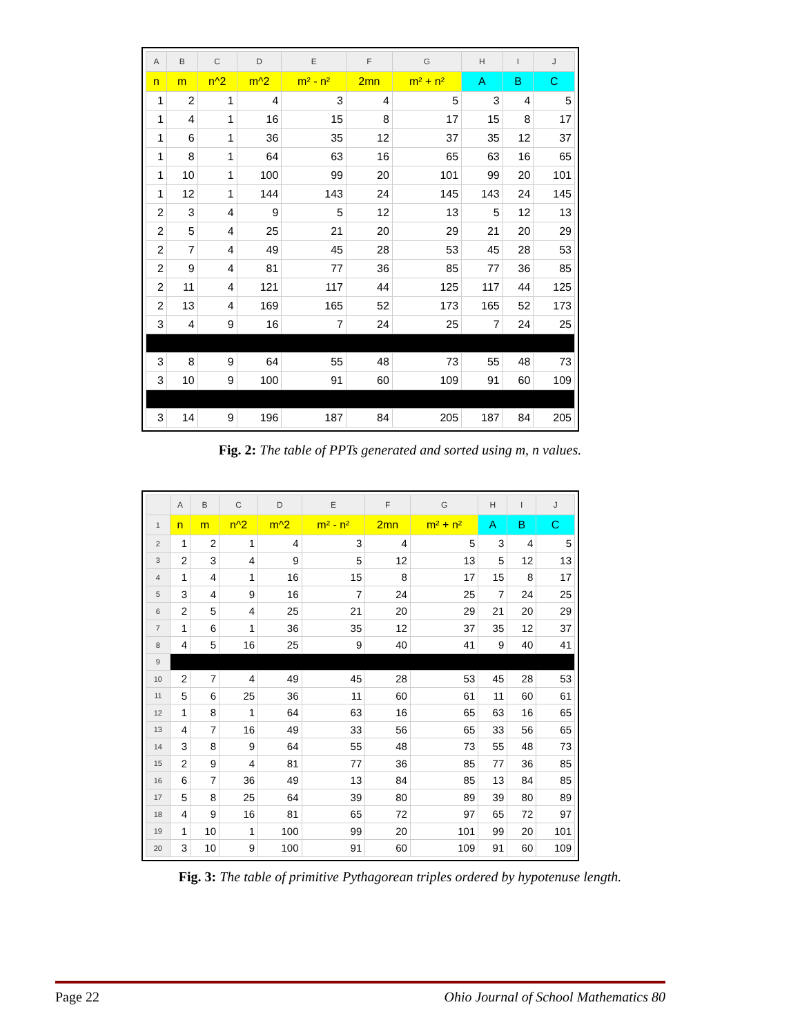| A | B | C | D | E | F | G | H | I | J |
| --- | --- | --- | --- | --- | --- | --- | --- | --- | --- |
| n | m | n^2 | m^2 | m² - n² | 2mn | m² + n² | A | B | C |
| 1 | 2 | 1 | 4 | 3 | 4 | 5 | 3 | 4 | 5 |
| 1 | 4 | 1 | 16 | 15 | 8 | 17 | 15 | 8 | 17 |
| 1 | 6 | 1 | 36 | 35 | 12 | 37 | 35 | 12 | 37 |
| 1 | 8 | 1 | 64 | 63 | 16 | 65 | 63 | 16 | 65 |
| 1 | 10 | 1 | 100 | 99 | 20 | 101 | 99 | 20 | 101 |
| 1 | 12 | 1 | 144 | 143 | 24 | 145 | 143 | 24 | 145 |
| 2 | 3 | 4 | 9 | 5 | 12 | 13 | 5 | 12 | 13 |
| 2 | 5 | 4 | 25 | 21 | 20 | 29 | 21 | 20 | 29 |
| 2 | 7 | 4 | 49 | 45 | 28 | 53 | 45 | 28 | 53 |
| 2 | 9 | 4 | 81 | 77 | 36 | 85 | 77 | 36 | 85 |
| 2 | 11 | 4 | 121 | 117 | 44 | 125 | 117 | 44 | 125 |
| 2 | 13 | 4 | 169 | 165 | 52 | 173 | 165 | 52 | 173 |
| 3 | 4 | 9 | 16 | 7 | 24 | 25 | 7 | 24 | 25 |
| 3 | 8 | 9 | 64 | 55 | 48 | 73 | 55 | 48 | 73 |
| 3 | 10 | 9 | 100 | 91 | 60 | 109 | 91 | 60 | 109 |
| 3 | 14 | 9 | 196 | 187 | 84 | 205 | 187 | 84 | 205 |
Fig. 2: The table of PPTs generated and sorted using m, n values.
| | A | B | C | D | E | F | G | H | I | J |
| --- | --- | --- | --- | --- | --- | --- | --- | --- | --- | --- |
| 1 | n | m | n^2 | m^2 | m² - n² | 2mn | m² + n² | A | B | C |
| 2 | 1 | 2 | 1 | 4 | 3 | 4 | 5 | 3 | 4 | 5 |
| 3 | 2 | 3 | 4 | 9 | 5 | 12 | 13 | 5 | 12 | 13 |
| 4 | 1 | 4 | 1 | 16 | 15 | 8 | 17 | 15 | 8 | 17 |
| 5 | 3 | 4 | 9 | 16 | 7 | 24 | 25 | 7 | 24 | 25 |
| 6 | 2 | 5 | 4 | 25 | 21 | 20 | 29 | 21 | 20 | 29 |
| 7 | 1 | 6 | 1 | 36 | 35 | 12 | 37 | 35 | 12 | 37 |
| 8 | 4 | 5 | 16 | 25 | 9 | 40 | 41 | 9 | 40 | 41 |
| 9 | | | | | | | | | | |
| 10 | 2 | 7 | 4 | 49 | 45 | 28 | 53 | 45 | 28 | 53 |
| 11 | 5 | 6 | 25 | 36 | 11 | 60 | 61 | 11 | 60 | 61 |
| 12 | 1 | 8 | 1 | 64 | 63 | 16 | 65 | 63 | 16 | 65 |
| 13 | 4 | 7 | 16 | 49 | 33 | 56 | 65 | 33 | 56 | 65 |
| 14 | 3 | 8 | 9 | 64 | 55 | 48 | 73 | 55 | 48 | 73 |
| 15 | 2 | 9 | 4 | 81 | 77 | 36 | 85 | 77 | 36 | 85 |
| 16 | 6 | 7 | 36 | 49 | 13 | 84 | 85 | 13 | 84 | 85 |
| 17 | 5 | 8 | 25 | 64 | 39 | 80 | 89 | 39 | 80 | 89 |
| 18 | 4 | 9 | 16 | 81 | 65 | 72 | 97 | 65 | 72 | 97 |
| 19 | 1 | 10 | 1 | 100 | 99 | 20 | 101 | 99 | 20 | 101 |
| 20 | 3 | 10 | 9 | 100 | 91 | 60 | 109 | 91 | 60 | 109 |
Fig. 3: The table of primitive Pythagorean triples ordered by hypotenuse length.
Page 22 Ohio Journal of School Mathematics 80